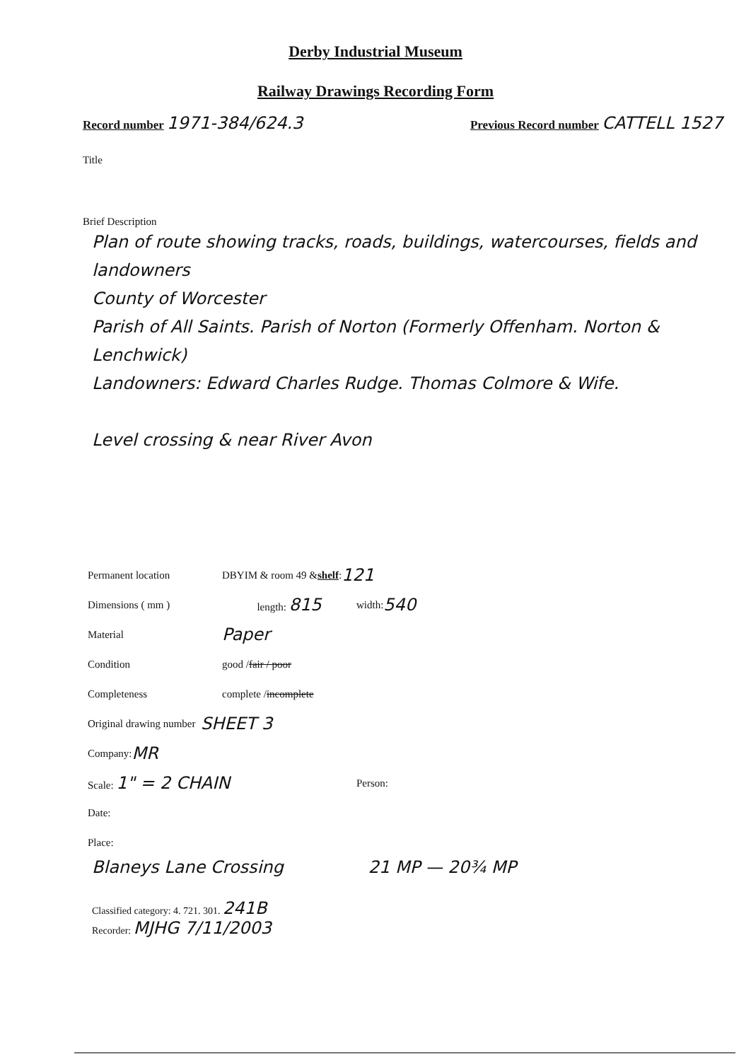Derby Industrial Museum
Railway Drawings Recording Form
Record number 1971-384/624.3
Previous Record number CATTELL 1527
Title
Brief Description
Plan of route showing tracks, roads, buildings, watercourses, fields and landowners
County of Worcester
Parish of All Saints. Parish of Norton (Formerly Offenham. Norton & Lenchwick)
Landowners: Edward Charles Rudge. Thomas Colmore & Wife.
Level crossing & near River Avon
Permanent location DBYIM & room 49 & shelf: 121
Dimensions ( mm ) length: 815 width: 540
Material Paper
Condition good / fair / poor
Completeness complete / incomplete
Original drawing number SHEET 3
Company: MR
Scale: 1" = 2 CHAIN Person:
Date:
Place:
Blaneys Lane Crossing 21 MP — 20¾ MP
Classified category: 4. 721. 301. 241B
Recorder: MJHG 7/11/2003